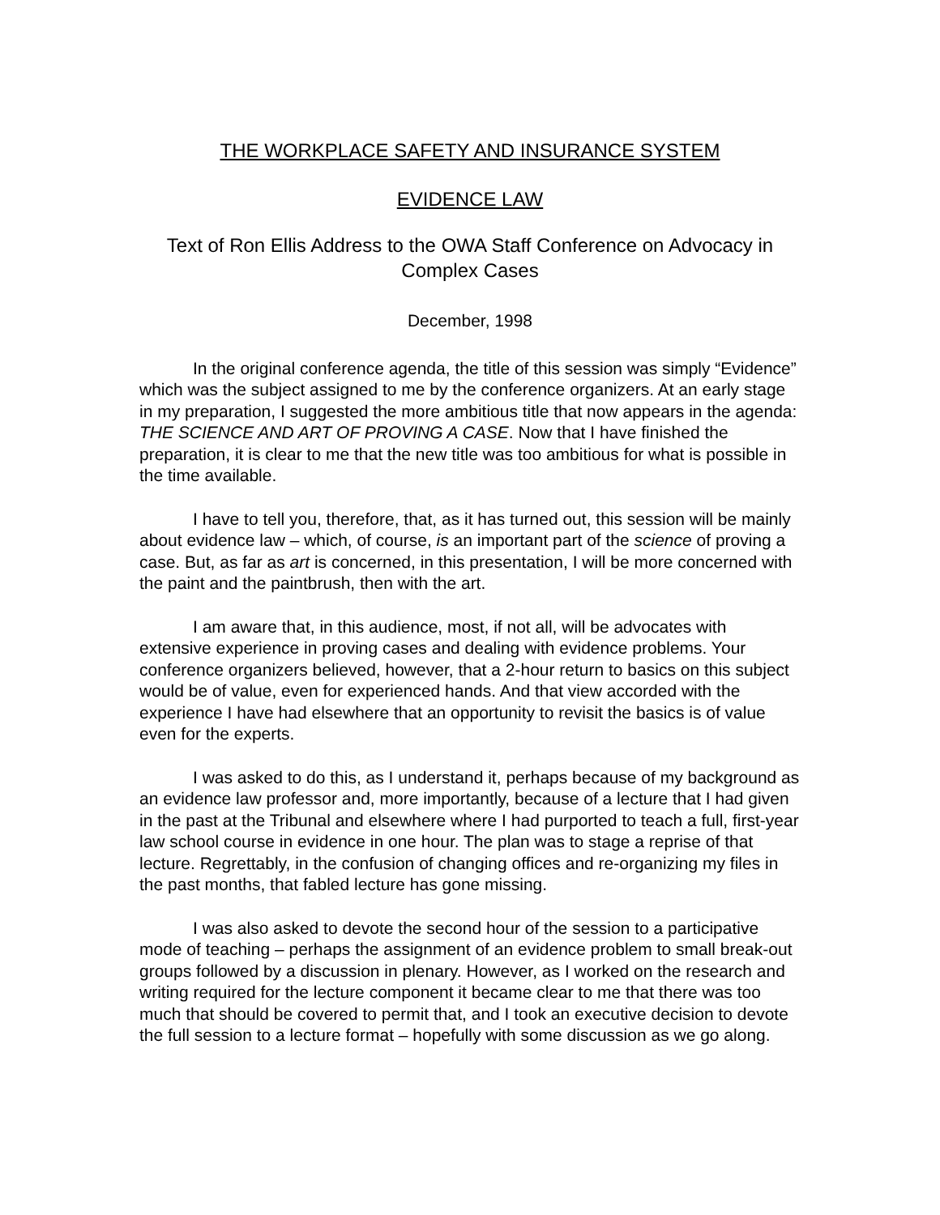THE WORKPLACE SAFETY AND INSURANCE SYSTEM
EVIDENCE LAW
Text of Ron Ellis Address to the OWA Staff Conference on Advocacy in Complex Cases
December, 1998
In the original conference agenda, the title of this session was simply “Evidence” which was the subject assigned to me by the conference organizers. At an early stage in my preparation, I suggested the more ambitious title that now appears in the agenda: THE SCIENCE AND ART OF PROVING A CASE. Now that I have finished the preparation, it is clear to me that the new title was too ambitious for what is possible in the time available.
I have to tell you, therefore, that, as it has turned out, this session will be mainly about evidence law – which, of course, is an important part of the science of proving a case. But, as far as art is concerned, in this presentation, I will be more concerned with the paint and the paintbrush, then with the art.
I am aware that, in this audience, most, if not all, will be advocates with extensive experience in proving cases and dealing with evidence problems. Your conference organizers believed, however, that a 2-hour return to basics on this subject would be of value, even for experienced hands. And that view accorded with the experience I have had elsewhere that an opportunity to revisit the basics is of value even for the experts.
I was asked to do this, as I understand it, perhaps because of my background as an evidence law professor and, more importantly, because of a lecture that I had given in the past at the Tribunal and elsewhere where I had purported to teach a full, first-year law school course in evidence in one hour. The plan was to stage a reprise of that lecture. Regrettably, in the confusion of changing offices and re-organizing my files in the past months, that fabled lecture has gone missing.
I was also asked to devote the second hour of the session to a participative mode of teaching – perhaps the assignment of an evidence problem to small break-out groups followed by a discussion in plenary. However, as I worked on the research and writing required for the lecture component it became clear to me that there was too much that should be covered to permit that, and I took an executive decision to devote the full session to a lecture format – hopefully with some discussion as we go along.